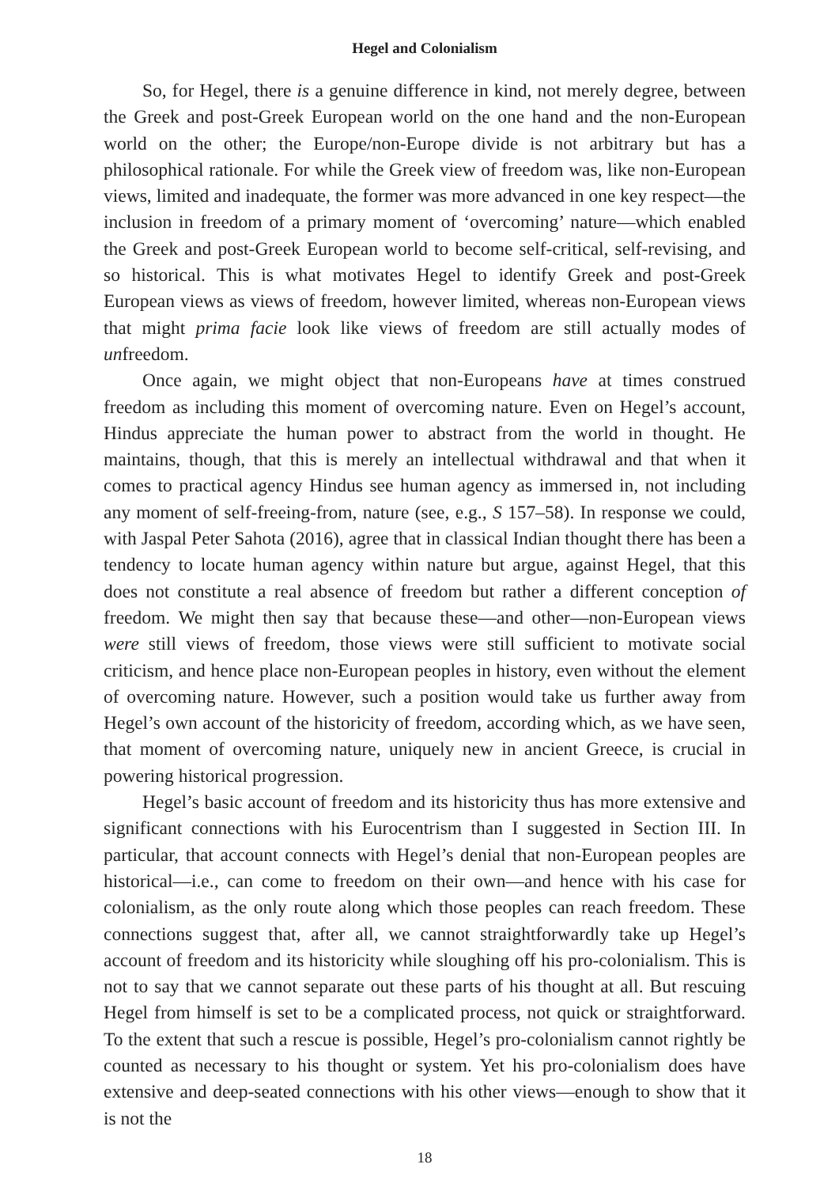Hegel and Colonialism
So, for Hegel, there is a genuine difference in kind, not merely degree, between the Greek and post-Greek European world on the one hand and the non-European world on the other; the Europe/non-Europe divide is not arbitrary but has a philosophical rationale. For while the Greek view of freedom was, like non-European views, limited and inadequate, the former was more advanced in one key respect—the inclusion in freedom of a primary moment of ‘overcoming’ nature—which enabled the Greek and post-Greek European world to become self-critical, self-revising, and so historical. This is what motivates Hegel to identify Greek and post-Greek European views as views of freedom, however limited, whereas non-European views that might prima facie look like views of freedom are still actually modes of unfreedom.
Once again, we might object that non-Europeans have at times construed freedom as including this moment of overcoming nature. Even on Hegel’s account, Hindus appreciate the human power to abstract from the world in thought. He maintains, though, that this is merely an intellectual withdrawal and that when it comes to practical agency Hindus see human agency as immersed in, not including any moment of self-freeing-from, nature (see, e.g., S 157–58). In response we could, with Jaspal Peter Sahota (2016), agree that in classical Indian thought there has been a tendency to locate human agency within nature but argue, against Hegel, that this does not constitute a real absence of freedom but rather a different conception of freedom. We might then say that because these—and other—non-European views were still views of freedom, those views were still sufficient to motivate social criticism, and hence place non-European peoples in history, even without the element of overcoming nature. However, such a position would take us further away from Hegel’s own account of the historicity of freedom, according which, as we have seen, that moment of overcoming nature, uniquely new in ancient Greece, is crucial in powering historical progression.
Hegel’s basic account of freedom and its historicity thus has more extensive and significant connections with his Eurocentrism than I suggested in Section III. In particular, that account connects with Hegel’s denial that non-European peoples are historical—i.e., can come to freedom on their own—and hence with his case for colonialism, as the only route along which those peoples can reach freedom. These connections suggest that, after all, we cannot straightforwardly take up Hegel’s account of freedom and its historicity while sloughing off his pro-colonialism. This is not to say that we cannot separate out these parts of his thought at all. But rescuing Hegel from himself is set to be a complicated process, not quick or straightforward. To the extent that such a rescue is possible, Hegel’s pro-colonialism cannot rightly be counted as necessary to his thought or system. Yet his pro-colonialism does have extensive and deep-seated connections with his other views—enough to show that it is not the
18